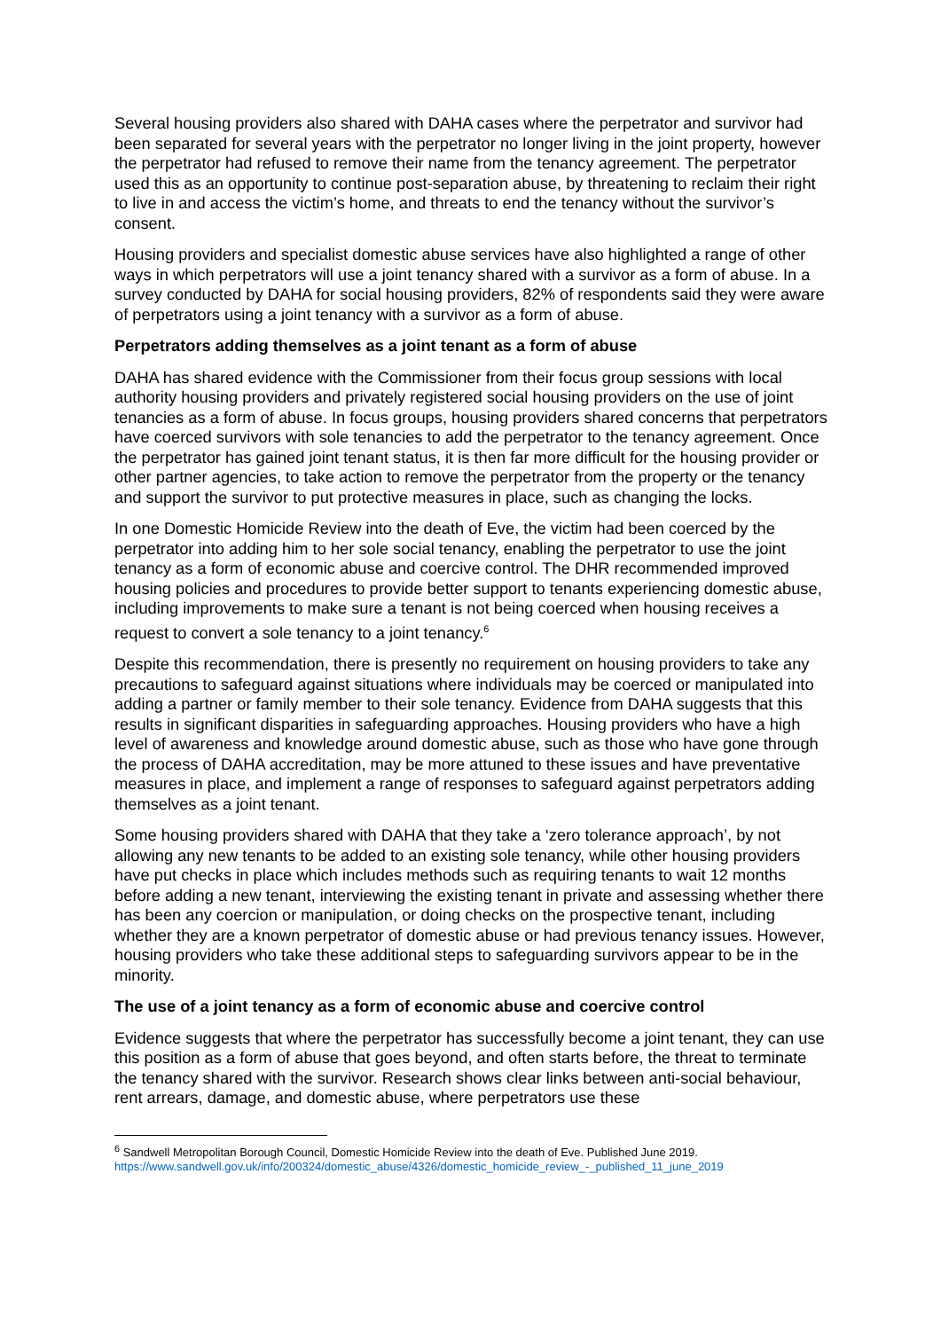Several housing providers also shared with DAHA cases where the perpetrator and survivor had been separated for several years with the perpetrator no longer living in the joint property, however the perpetrator had refused to remove their name from the tenancy agreement. The perpetrator used this as an opportunity to continue post-separation abuse, by threatening to reclaim their right to live in and access the victim’s home, and threats to end the tenancy without the survivor’s consent.
Housing providers and specialist domestic abuse services have also highlighted a range of other ways in which perpetrators will use a joint tenancy shared with a survivor as a form of abuse. In a survey conducted by DAHA for social housing providers, 82% of respondents said they were aware of perpetrators using a joint tenancy with a survivor as a form of abuse.
Perpetrators adding themselves as a joint tenant as a form of abuse
DAHA has shared evidence with the Commissioner from their focus group sessions with local authority housing providers and privately registered social housing providers on the use of joint tenancies as a form of abuse. In focus groups, housing providers shared concerns that perpetrators have coerced survivors with sole tenancies to add the perpetrator to the tenancy agreement. Once the perpetrator has gained joint tenant status, it is then far more difficult for the housing provider or other partner agencies, to take action to remove the perpetrator from the property or the tenancy and support the survivor to put protective measures in place, such as changing the locks.
In one Domestic Homicide Review into the death of Eve, the victim had been coerced by the perpetrator into adding him to her sole social tenancy, enabling the perpetrator to use the joint tenancy as a form of economic abuse and coercive control. The DHR recommended improved housing policies and procedures to provide better support to tenants experiencing domestic abuse, including improvements to make sure a tenant is not being coerced when housing receives a request to convert a sole tenancy to a joint tenancy.<sup>6</sup>
Despite this recommendation, there is presently no requirement on housing providers to take any precautions to safeguard against situations where individuals may be coerced or manipulated into adding a partner or family member to their sole tenancy. Evidence from DAHA suggests that this results in significant disparities in safeguarding approaches. Housing providers who have a high level of awareness and knowledge around domestic abuse, such as those who have gone through the process of DAHA accreditation, may be more attuned to these issues and have preventative measures in place, and implement a range of responses to safeguard against perpetrators adding themselves as a joint tenant.
Some housing providers shared with DAHA that they take a ‘zero tolerance approach’, by not allowing any new tenants to be added to an existing sole tenancy, while other housing providers have put checks in place which includes methods such as requiring tenants to wait 12 months before adding a new tenant, interviewing the existing tenant in private and assessing whether there has been any coercion or manipulation, or doing checks on the prospective tenant, including whether they are a known perpetrator of domestic abuse or had previous tenancy issues. However, housing providers who take these additional steps to safeguarding survivors appear to be in the minority.
The use of a joint tenancy as a form of economic abuse and coercive control
Evidence suggests that where the perpetrator has successfully become a joint tenant, they can use this position as a form of abuse that goes beyond, and often starts before, the threat to terminate the tenancy shared with the survivor. Research shows clear links between anti-social behaviour, rent arrears, damage, and domestic abuse, where perpetrators use these
<sup>6</sup> Sandwell Metropolitan Borough Council, Domestic Homicide Review into the death of Eve. Published June 2019.
https://www.sandwell.gov.uk/info/200324/domestic_abuse/4326/domestic_homicide_review_-_published_11_june_2019